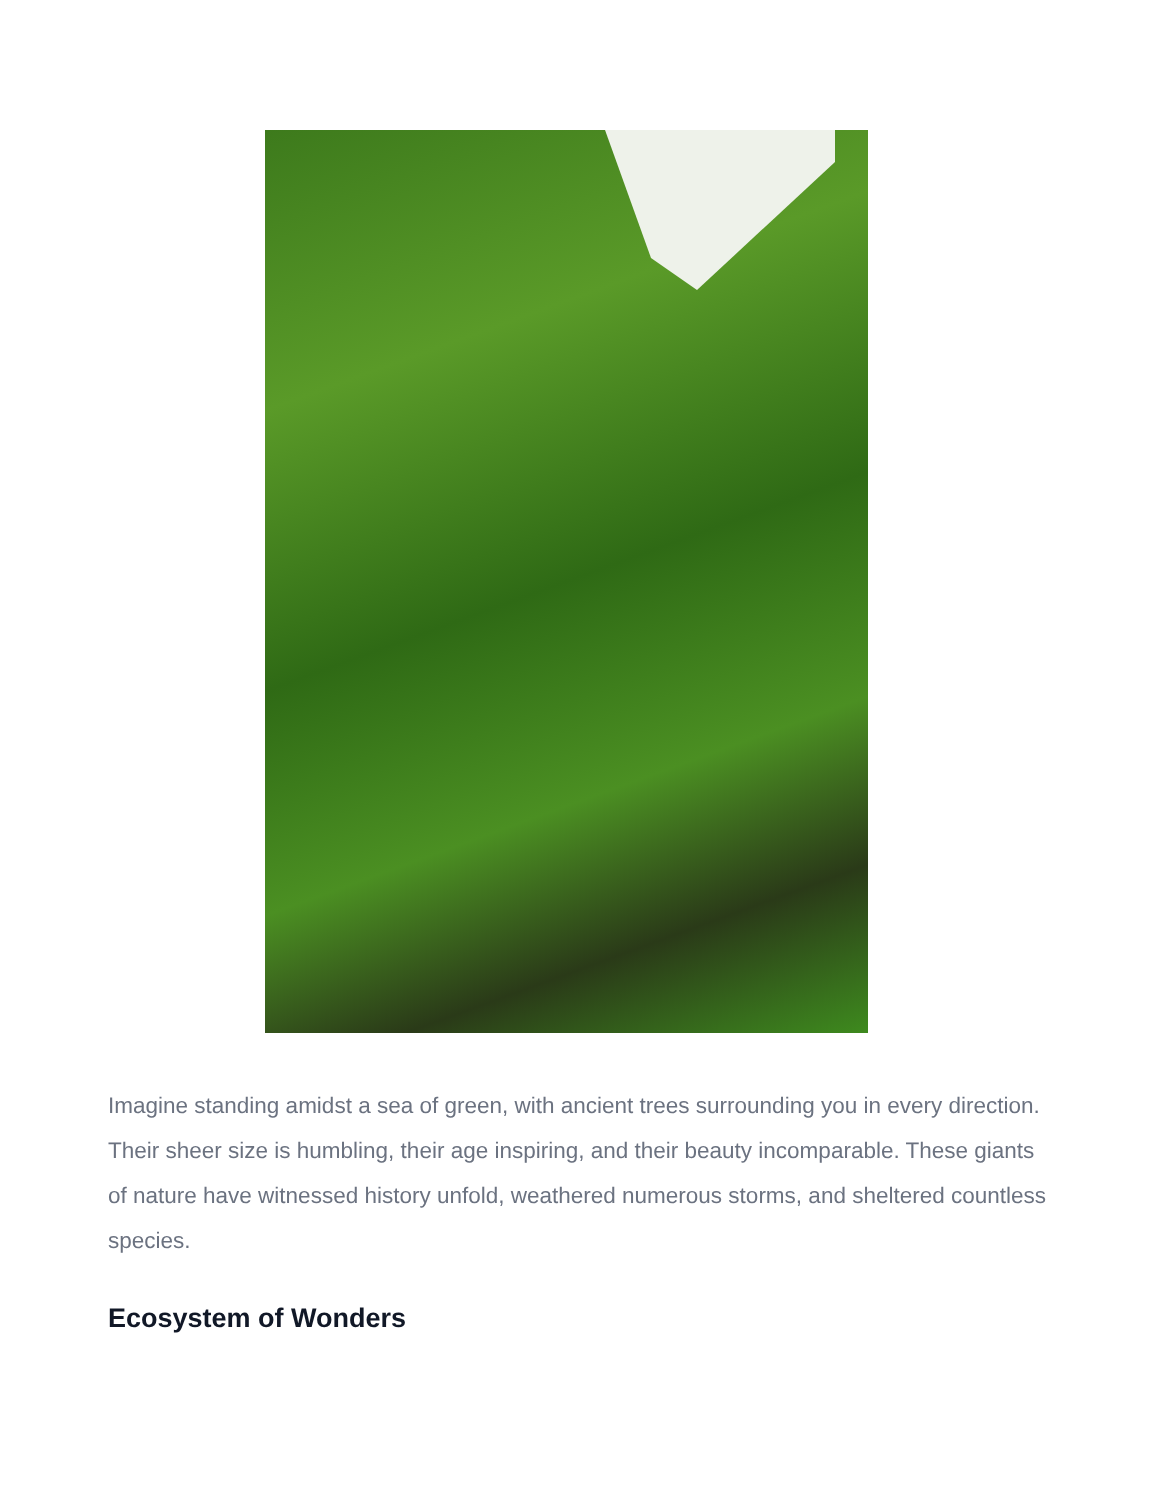Imagine standing amidst a sea of green, with ancient trees surrounding you in every direction. Their sheer size is humbling, their age inspiring, and their beauty incomparable. These giants of nature have witnessed history unfold, weathered numerous storms, and sheltered countless species.
Ecosystem of Wonders